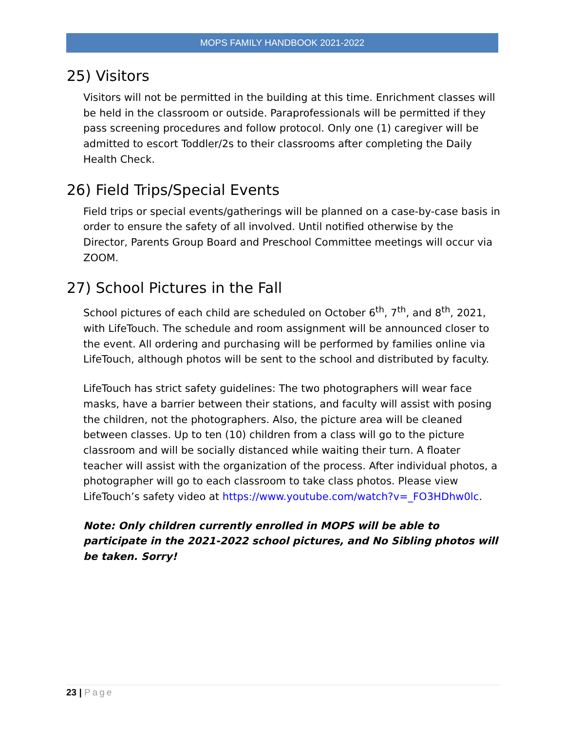MOPS FAMILY HANDBOOK 2021-2022
25) Visitors
Visitors will not be permitted in the building at this time. Enrichment classes will be held in the classroom or outside. Paraprofessionals will be permitted if they pass screening procedures and follow protocol. Only one (1) caregiver will be admitted to escort Toddler/2s to their classrooms after completing the Daily Health Check.
26) Field Trips/Special Events
Field trips or special events/gatherings will be planned on a case-by-case basis in order to ensure the safety of all involved. Until notified otherwise by the Director, Parents Group Board and Preschool Committee meetings will occur via ZOOM.
27) School Pictures in the Fall
School pictures of each child are scheduled on October 6<sup>th</sup>, 7<sup>th</sup>, and 8<sup>th</sup>, 2021, with LifeTouch. The schedule and room assignment will be announced closer to the event. All ordering and purchasing will be performed by families online via LifeTouch, although photos will be sent to the school and distributed by faculty.
LifeTouch has strict safety guidelines: The two photographers will wear face masks, have a barrier between their stations, and faculty will assist with posing the children, not the photographers. Also, the picture area will be cleaned between classes. Up to ten (10) children from a class will go to the picture classroom and will be socially distanced while waiting their turn. A floater teacher will assist with the organization of the process. After individual photos, a photographer will go to each classroom to take class photos. Please view LifeTouch’s safety video at https://www.youtube.com/watch?v=_FO3HDhw0lc.
Note: Only children currently enrolled in MOPS will be able to participate in the 2021-2022 school pictures, and No Sibling photos will be taken. Sorry!
23 | Page